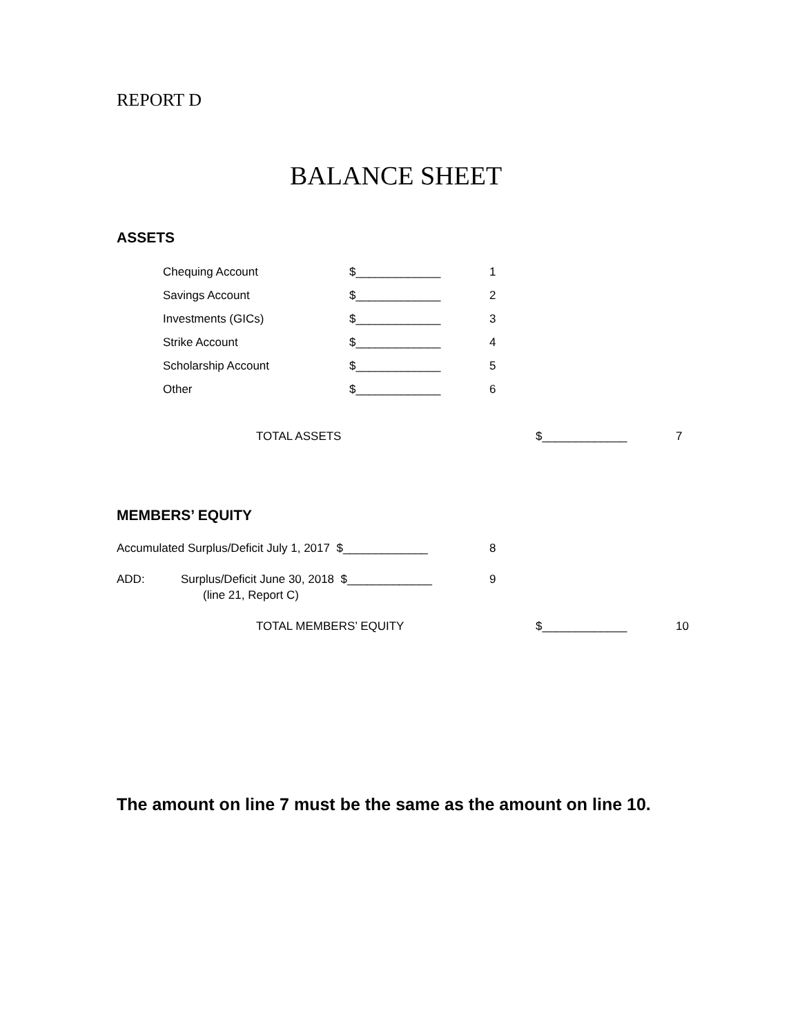REPORT D
BALANCE SHEET
ASSETS
Chequing Account
$_____________
1
Savings Account
$_____________
2
Investments (GICs)
$_____________
3
Strike Account
$_____________
4
Scholarship Account
$_____________
5
Other
$_____________
6
TOTAL ASSETS
$_____________
7
MEMBERS’ EQUITY
Accumulated Surplus/Deficit July 1, 2017 $_____________
8
ADD:
Surplus/Deficit June 30, 2018 $_____________
9
(line 21, Report C)
TOTAL MEMBERS’ EQUITY
$_____________
10
The amount on line 7 must be the same as the amount on line 10.